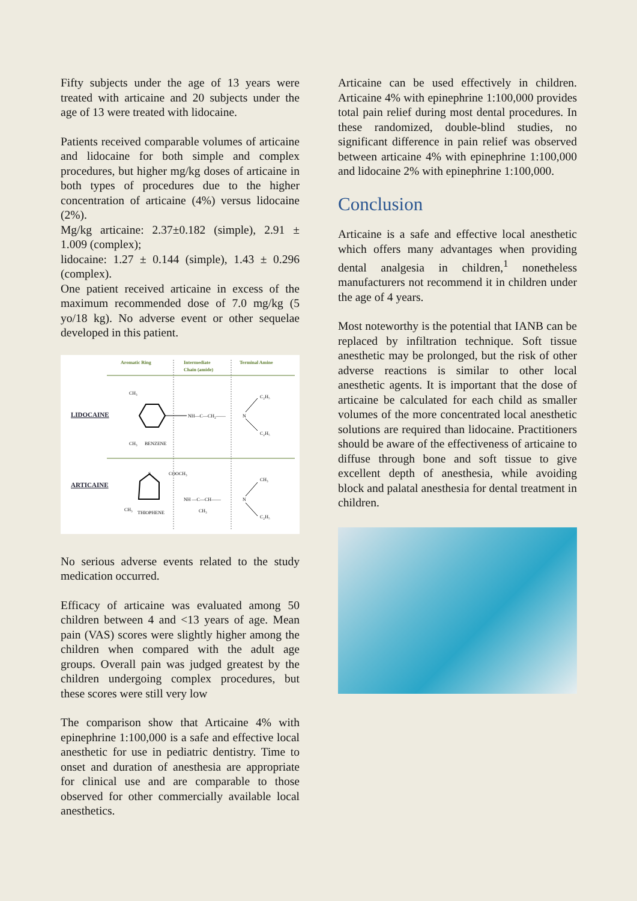Fifty subjects under the age of 13 years were treated with articaine and 20 subjects under the age of 13 were treated with lidocaine.
Patients received comparable volumes of articaine and lidocaine for both simple and complex procedures, but higher mg/kg doses of articaine in both types of procedures due to the higher concentration of articaine (4%) versus lidocaine (2%).
Mg/kg articaine: 2.37±0.182 (simple), 2.91 ± 1.009 (complex);
lidocaine: 1.27 ± 0.144 (simple), 1.43 ± 0.296 (complex).
One patient received articaine in excess of the maximum recommended dose of 7.0 mg/kg (5 yo/18 kg). No adverse event or other sequelae developed in this patient.
Aromatic Ring
Intermediate
Chain (amide)
Terminal Amine
LIDOCAINE
NH—C—CH₂——
N
C₂H₅
C₂H₅
CH₃
CH₃
BENZENE
ARTICAINE
S
COOCH₃
NH —C—CH——
N
CH₃
CH₃
C₂H₅
CH₃
THIOPHENE
No serious adverse events related to the study medication occurred.
Efficacy of articaine was evaluated among 50 children between 4 and <13 years of age. Mean pain (VAS) scores were slightly higher among the children when compared with the adult age groups. Overall pain was judged greatest by the children undergoing complex procedures, but these scores were still very low
The comparison show that Articaine 4% with epinephrine 1:100,000 is a safe and effective local anesthetic for use in pediatric dentistry. Time to onset and duration of anesthesia are appropriate for clinical use and are comparable to those observed for other commercially available local anesthetics.
Articaine can be used effectively in children. Articaine 4% with epinephrine 1:100,000 provides total pain relief during most dental procedures. In these randomized, double-blind studies, no significant difference in pain relief was observed between articaine 4% with epinephrine 1:100,000 and lidocaine 2% with epinephrine 1:100,000.
Conclusion
Articaine is a safe and effective local anesthetic which offers many advantages when providing dental analgesia in children,<sup>1</sup> nonetheless manufacturers not recommend it in children under the age of 4 years.
Most noteworthy is the potential that IANB can be replaced by infiltration technique. Soft tissue anesthetic may be prolonged, but the risk of other adverse reactions is similar to other local anesthetic agents. It is important that the dose of articaine be calculated for each child as smaller volumes of the more concentrated local anesthetic solutions are required than lidocaine. Practitioners should be aware of the effectiveness of articaine to diffuse through bone and soft tissue to give excellent depth of anesthesia, while avoiding block and palatal anesthesia for dental treatment in children.